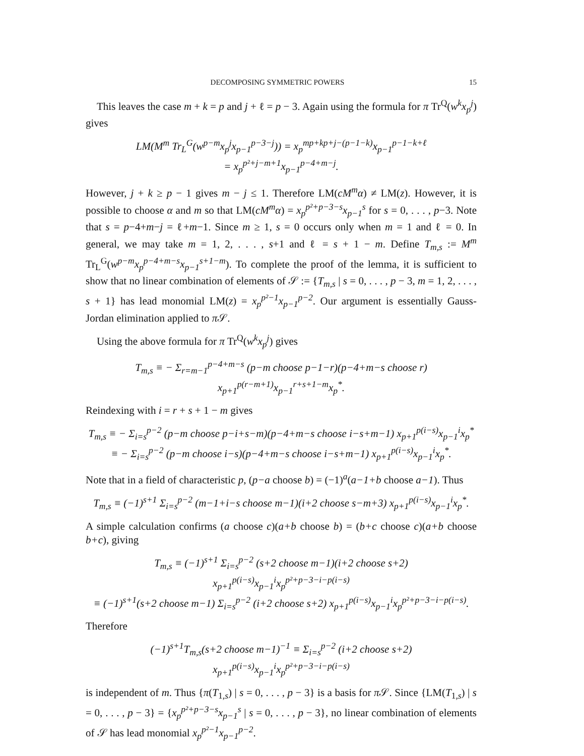DECOMPOSING SYMMETRIC POWERS 15
This leaves the case m + k = p and j + ℓ = p − 3. Again using the formula for π Tr<sup>Q</sup>(w<sup>k</sup>x<sub>p</sub><sup>j</sup>) gives
LM(M<sup>m</sup> Tr<sub>L</sub><sup>G</sup>(w<sup>p−m</sup>x<sub>p</sub><sup>j</sup>x<sub>p−1</sub><sup>p−3−j</sup>)) = x<sub>p</sub><sup>mp+kp+j−(p−1−k)</sup>x<sub>p−1</sub><sup>p−1−k+ℓ</sup>
= x<sub>p</sub><sup>p²+j−m+1</sup>x<sub>p−1</sub><sup>p−4+m−j</sup>.
However, j + k ≥ p − 1 gives m − j ≤ 1. Therefore LM(cM<sup>m</sup>α) ≠ LM(z). However, it is possible to choose α and m so that LM(cM<sup>m</sup>α) = x<sub>p</sub><sup>p²+p−3−s</sup>x<sub>p−1</sub><sup>s</sup> for s = 0, . . . , p−3. Note that s = p−4+m−j = ℓ+m−1. Since m ≥ 1, s = 0 occurs only when m = 1 and ℓ = 0. In general, we may take m = 1, 2, . . . , s+1 and ℓ = s + 1 − m. Define T<sub>m,s</sub> := M<sup>m</sup> Tr<sub>L</sub><sup>G</sup>(w<sup>p−m</sup>x<sub>p</sub><sup>p−4+m−s</sup>x<sub>p−1</sub><sup>s+1−m</sup>). To complete the proof of the lemma, it is sufficient to show that no linear combination of elements of 𝒮 := {T<sub>m,s</sub> | s = 0, . . . , p − 3, m = 1, 2, . . . , s + 1} has lead monomial LM(z) = x<sub>p</sub><sup>p²−1</sup>x<sub>p−1</sub><sup>p−2</sup>. Our argument is essentially Gauss-Jordan elimination applied to π 𝒮.
Using the above formula for π Tr<sup>Q</sup>(w<sup>k</sup>x<sub>p</sub><sup>j</sup>) gives
T<sub>m,s</sub> ≡ − Σ<sub>r=m−1</sub><sup>p−4+m−s</sup> (p−m choose p−1−r)(p−4+m−s choose r) x<sub>p+1</sub><sup>p(r−m+1)</sup>x<sub>p−1</sub><sup>r+s+1−m</sup>x<sub>p</sub><sup>*</sup>.
Reindexing with i = r + s + 1 − m gives
T<sub>m,s</sub> ≡ − Σ<sub>i=s</sub><sup>p−2</sup> (p−m choose p−i+s−m)(p−4+m−s choose i−s+m−1) x<sub>p+1</sub><sup>p(i−s)</sup>x<sub>p−1</sub><sup>i</sup>x<sub>p</sub><sup>*</sup>
≡ − Σ<sub>i=s</sub><sup>p−2</sup> (p−m choose i−s)(p−4+m−s choose i−s+m−1) x<sub>p+1</sub><sup>p(i−s)</sup>x<sub>p−1</sub><sup>i</sup>x<sub>p</sub><sup>*</sup>.
Note that in a field of characteristic p, (p−a choose b) = (−1)<sup>a</sup>(a−1+b choose a−1). Thus
T<sub>m,s</sub> ≡ (−1)<sup>s+1</sup> Σ<sub>i=s</sub><sup>p−2</sup> (m−1+i−s choose m−1)(i+2 choose s−m+3) x<sub>p+1</sub><sup>p(i−s)</sup>x<sub>p−1</sub><sup>i</sup>x<sub>p</sub><sup>*</sup>.
A simple calculation confirms (a choose c)(a+b choose b) = (b+c choose c)(a+b choose b+c), giving
T<sub>m,s</sub> ≡ (−1)<sup>s+1</sup> Σ<sub>i=s</sub><sup>p−2</sup> (s+2 choose m−1)(i+2 choose s+2) x<sub>p+1</sub><sup>p(i−s)</sup>x<sub>p−1</sub><sup>i</sup>x<sub>p</sub><sup>p²+p−3−i−p(i−s)</sup>
≡ (−1)<sup>s+1</sup>(s+2 choose m−1) Σ<sub>i=s</sub><sup>p−2</sup> (i+2 choose s+2) x<sub>p+1</sub><sup>p(i−s)</sup>x<sub>p−1</sub><sup>i</sup>x<sub>p</sub><sup>p²+p−3−i−p(i−s)</sup>.
Therefore
(−1)<sup>s+1</sup>T<sub>m,s</sub>(s+2 choose m−1)<sup>−1</sup> ≡ Σ<sub>i=s</sub><sup>p−2</sup> (i+2 choose s+2) x<sub>p+1</sub><sup>p(i−s)</sup>x<sub>p−1</sub><sup>i</sup>x<sub>p</sub><sup>p²+p−3−i−p(i−s)</sup>
is independent of m. Thus {π(T<sub>1,s</sub>) | s = 0, . . . , p − 3} is a basis for π 𝒮. Since {LM(T<sub>1,s</sub>) | s = 0, . . . , p − 3} = {x<sub>p</sub><sup>p²+p−3−s</sup>x<sub>p−1</sub><sup>s</sup> | s = 0, . . . , p − 3}, no linear combination of elements of 𝒮 has lead monomial x<sub>p</sub><sup>p²−1</sup>x<sub>p−1</sub><sup>p−2</sup>.